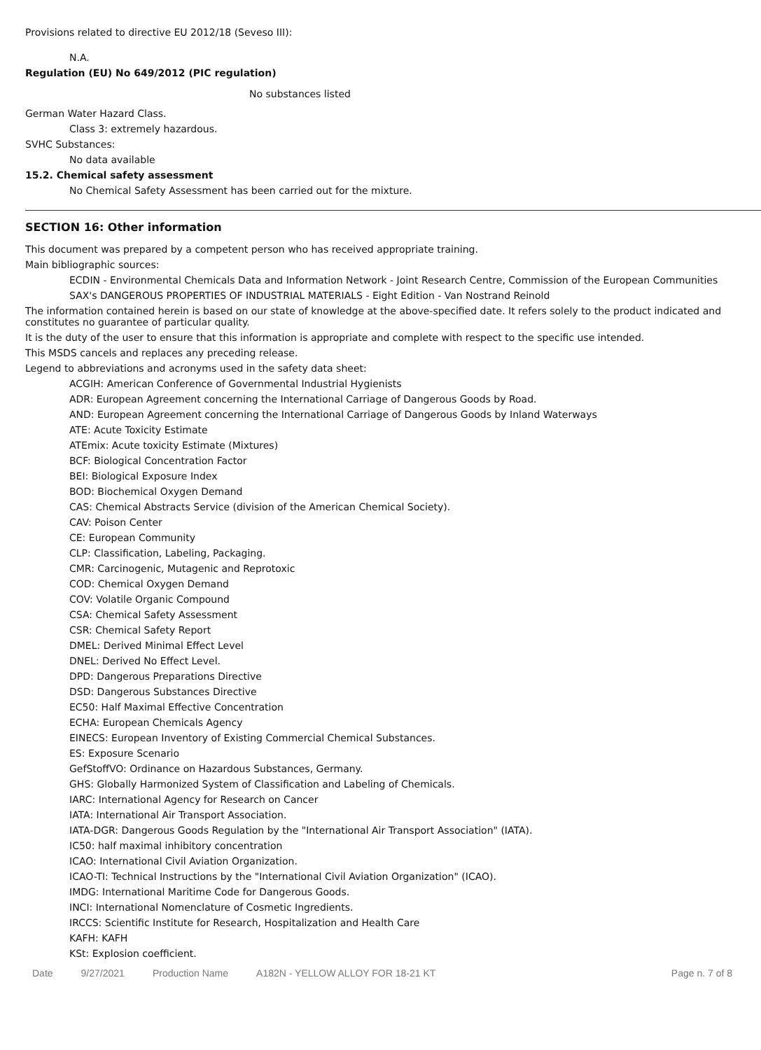Provisions related to directive EU 2012/18 (Seveso III):
N.A.
Regulation (EU) No 649/2012 (PIC regulation)
No substances listed
German Water Hazard Class.
Class 3: extremely hazardous.
SVHC Substances:
No data available
15.2. Chemical safety assessment
No Chemical Safety Assessment has been carried out for the mixture.
SECTION 16: Other information
This document was prepared by a competent person who has received appropriate training.
Main bibliographic sources:
ECDIN - Environmental Chemicals Data and Information Network - Joint Research Centre, Commission of the European Communities
SAX's DANGEROUS PROPERTIES OF INDUSTRIAL MATERIALS - Eight Edition - Van Nostrand Reinold
The information contained herein is based on our state of knowledge at the above-specified date. It refers solely to the product indicated and constitutes no guarantee of particular quality.
It is the duty of the user to ensure that this information is appropriate and complete with respect to the specific use intended.
This MSDS cancels and replaces any preceding release.
Legend to abbreviations and acronyms used in the safety data sheet:
ACGIH: American Conference of Governmental Industrial Hygienists
ADR: European Agreement concerning the International Carriage of Dangerous Goods by Road.
AND: European Agreement concerning the International Carriage of Dangerous Goods by Inland Waterways
ATE: Acute Toxicity Estimate
ATEmix: Acute toxicity Estimate (Mixtures)
BCF: Biological Concentration Factor
BEI: Biological Exposure Index
BOD: Biochemical Oxygen Demand
CAS: Chemical Abstracts Service (division of the American Chemical Society).
CAV: Poison Center
CE: European Community
CLP: Classification, Labeling, Packaging.
CMR: Carcinogenic, Mutagenic and Reprotoxic
COD: Chemical Oxygen Demand
COV: Volatile Organic Compound
CSA: Chemical Safety Assessment
CSR: Chemical Safety Report
DMEL: Derived Minimal Effect Level
DNEL: Derived No Effect Level.
DPD: Dangerous Preparations Directive
DSD: Dangerous Substances Directive
EC50: Half Maximal Effective Concentration
ECHA: European Chemicals Agency
EINECS: European Inventory of Existing Commercial Chemical Substances.
ES: Exposure Scenario
GefStoffVO: Ordinance on Hazardous Substances, Germany.
GHS: Globally Harmonized System of Classification and Labeling of Chemicals.
IARC: International Agency for Research on Cancer
IATA: International Air Transport Association.
IATA-DGR: Dangerous Goods Regulation by the "International Air Transport Association" (IATA).
IC50: half maximal inhibitory concentration
ICAO: International Civil Aviation Organization.
ICAO-TI: Technical Instructions by the "International Civil Aviation Organization" (ICAO).
IMDG: International Maritime Code for Dangerous Goods.
INCI: International Nomenclature of Cosmetic Ingredients.
IRCCS: Scientific Institute for Research, Hospitalization and Health Care
KAFH: KAFH
KSt: Explosion coefficient.
Date 9/27/2021 Production Name A182N - YELLOW ALLOY FOR 18-21 KT Page n. 7 of 8